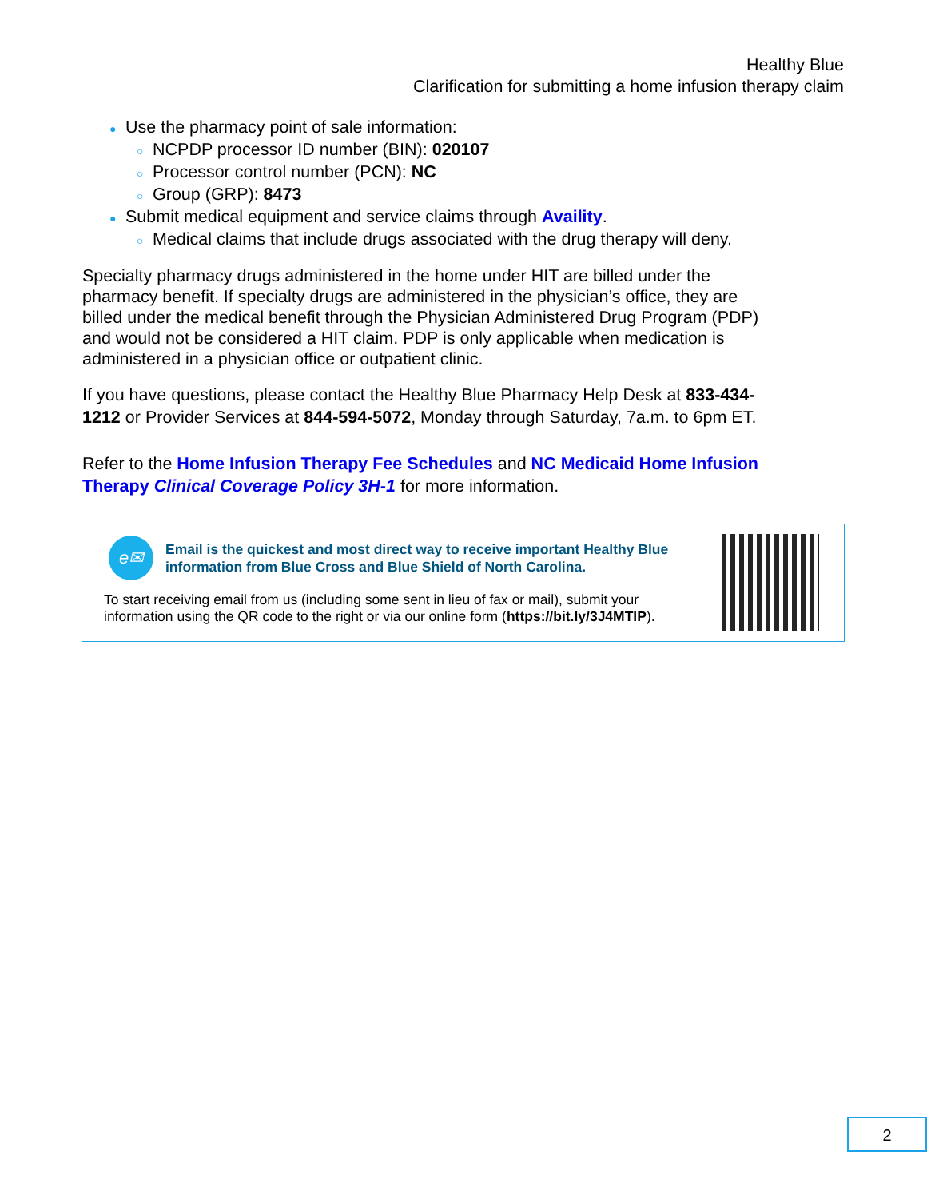Healthy Blue
Clarification for submitting a home infusion therapy claim
● Use the pharmacy point of sale information:
○ NCPDP processor ID number (BIN): 020107
○ Processor control number (PCN): NC
○ Group (GRP): 8473
● Submit medical equipment and service claims through Availity.
○ Medical claims that include drugs associated with the drug therapy will deny.
Specialty pharmacy drugs administered in the home under HIT are billed under the pharmacy benefit. If specialty drugs are administered in the physician’s office, they are billed under the medical benefit through the Physician Administered Drug Program (PDP) and would not be considered a HIT claim. PDP is only applicable when medication is administered in a physician office or outpatient clinic.
If you have questions, please contact the Healthy Blue Pharmacy Help Desk at 833-434-1212 or Provider Services at 844-594-5072, Monday through Saturday, 7a.m. to 6pm ET.
Refer to the Home Infusion Therapy Fee Schedules and NC Medicaid Home Infusion Therapy Clinical Coverage Policy 3H-1 for more information.
e✉
Email is the quickest and most direct way to receive important Healthy Blue information from Blue Cross and Blue Shield of North Carolina.
To start receiving email from us (including some sent in lieu of fax or mail), submit your information using the QR code to the right or via our online form (https://bit.ly/3J4MTIP).
2